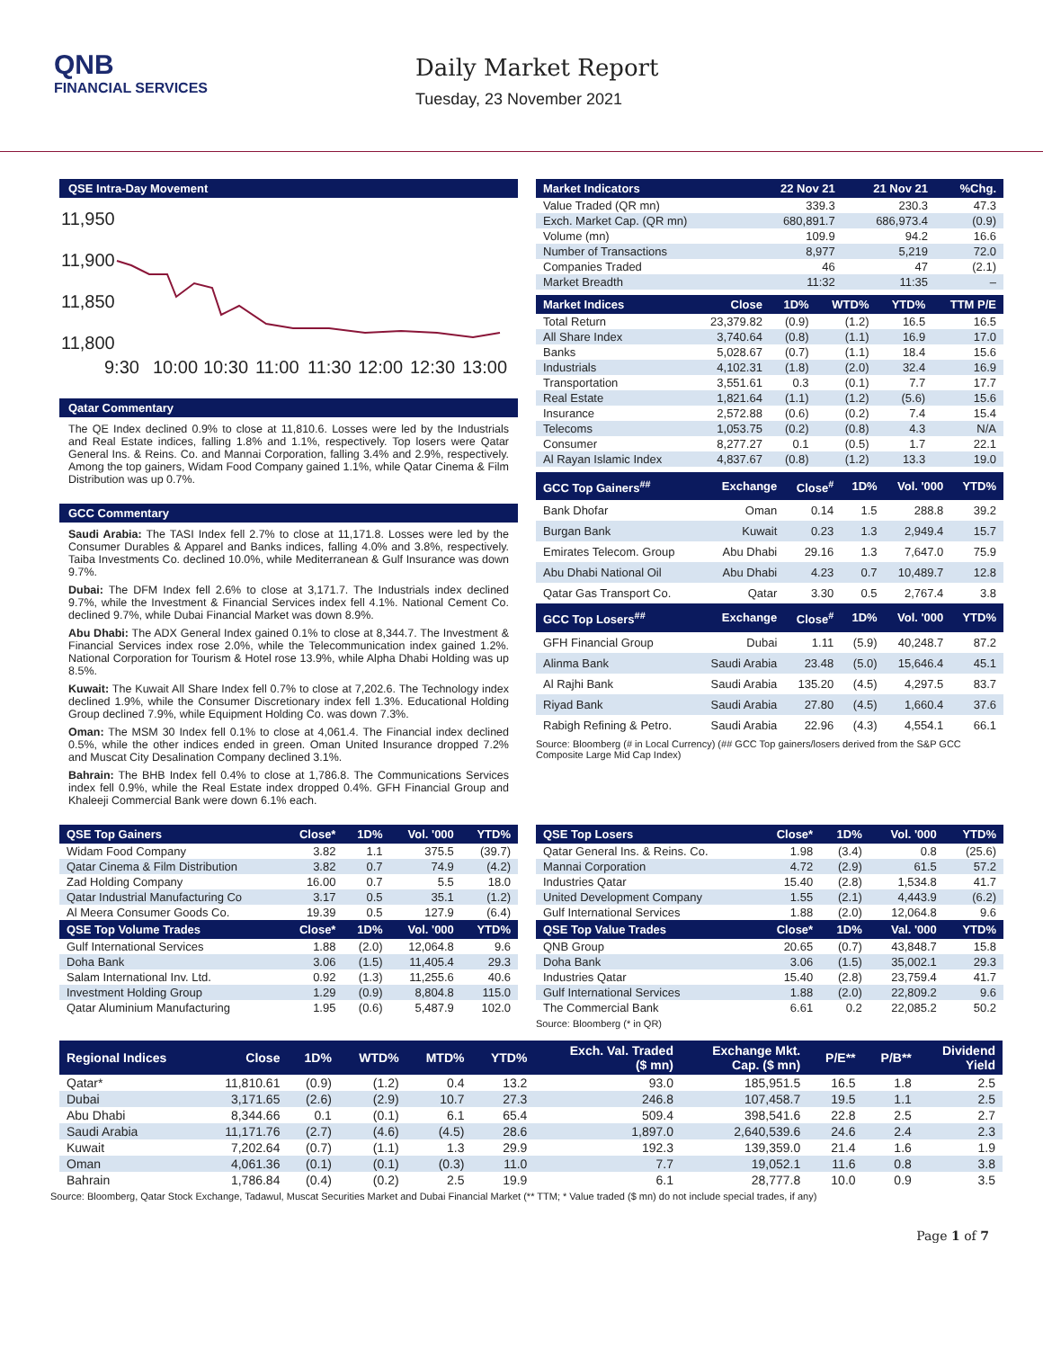QNB
FINANCIAL SERVICES
Daily Market Report
Tuesday, 23 November 2021
QSE Intra-Day Movement
11,950
11,900
11,850
11,800
9:30
10:00
10:30
11:00
11:30
12:00
12:30
13:00
Qatar Commentary
The QE Index declined 0.9% to close at 11,810.6. Losses were led by the Industrials and Real Estate indices, falling 1.8% and 1.1%, respectively. Top losers were Qatar General Ins. & Reins. Co. and Mannai Corporation, falling 3.4% and 2.9%, respectively. Among the top gainers, Widam Food Company gained 1.1%, while Qatar Cinema & Film Distribution was up 0.7%.
GCC Commentary
Saudi Arabia: The TASI Index fell 2.7% to close at 11,171.8. Losses were led by the Consumer Durables & Apparel and Banks indices, falling 4.0% and 3.8%, respectively. Taiba Investments Co. declined 10.0%, while Mediterranean & Gulf Insurance was down 9.7%.
Dubai: The DFM Index fell 2.6% to close at 3,171.7. The Industrials index declined 9.7%, while the Investment & Financial Services index fell 4.1%. National Cement Co. declined 9.7%, while Dubai Financial Market was down 8.9%.
Abu Dhabi: The ADX General Index gained 0.1% to close at 8,344.7. The Investment & Financial Services index rose 2.0%, while the Telecommunication index gained 1.2%. National Corporation for Tourism & Hotel rose 13.9%, while Alpha Dhabi Holding was up 8.5%.
Kuwait: The Kuwait All Share Index fell 0.7% to close at 7,202.6. The Technology index declined 1.9%, while the Consumer Discretionary index fell 1.3%. Educational Holding Group declined 7.9%, while Equipment Holding Co. was down 7.3%.
Oman: The MSM 30 Index fell 0.1% to close at 4,061.4. The Financial index declined 0.5%, while the other indices ended in green. Oman United Insurance dropped 7.2% and Muscat City Desalination Company declined 3.1%.
Bahrain: The BHB Index fell 0.4% to close at 1,786.8. The Communications Services index fell 0.9%, while the Real Estate index dropped 0.4%. GFH Financial Group and Khaleeji Commercial Bank were down 6.1% each.
| Market Indicators | 22 Nov 21 | 21 Nov 21 | %Chg. |
| --- | --- | --- | --- |
| Value Traded (QR mn) | 339.3 | 230.3 | 47.3 |
| Exch. Market Cap. (QR mn) | 680,891.7 | 686,973.4 | (0.9) |
| Volume (mn) | 109.9 | 94.2 | 16.6 |
| Number of Transactions | 8,977 | 5,219 | 72.0 |
| Companies Traded | 46 | 47 | (2.1) |
| Market Breadth | 11:32 | 11:35 | – |
| Market Indices | Close | 1D% | WTD% | YTD% | TTM P/E |
| --- | --- | --- | --- | --- | --- |
| Total Return | 23,379.82 | (0.9) | (1.2) | 16.5 | 16.5 |
| All Share Index | 3,740.64 | (0.8) | (1.1) | 16.9 | 17.0 |
| Banks | 5,028.67 | (0.7) | (1.1) | 18.4 | 15.6 |
| Industrials | 4,102.31 | (1.8) | (2.0) | 32.4 | 16.9 |
| Transportation | 3,551.61 | 0.3 | (0.1) | 7.7 | 17.7 |
| Real Estate | 1,821.64 | (1.1) | (1.2) | (5.6) | 15.6 |
| Insurance | 2,572.88 | (0.6) | (0.2) | 7.4 | 15.4 |
| Telecoms | 1,053.75 | (0.2) | (0.8) | 4.3 | N/A |
| Consumer | 8,277.27 | 0.1 | (0.5) | 1.7 | 22.1 |
| Al Rayan Islamic Index | 4,837.67 | (0.8) | (1.2) | 13.3 | 19.0 |
| GCC Top Gainers<sup>##</sup> | Exchange | Close<sup>#</sup> | 1D% | Vol. '000 | YTD% |
| --- | --- | --- | --- | --- | --- |
| Bank Dhofar | Oman | 0.14 | 1.5 | 288.8 | 39.2 |
| Burgan Bank | Kuwait | 0.23 | 1.3 | 2,949.4 | 15.7 |
| Emirates Telecom. Group | Abu Dhabi | 29.16 | 1.3 | 7,647.0 | 75.9 |
| Abu Dhabi National Oil | Abu Dhabi | 4.23 | 0.7 | 10,489.7 | 12.8 |
| Qatar Gas Transport Co. | Qatar | 3.30 | 0.5 | 2,767.4 | 3.8 |
| GCC Top Losers<sup>##</sup> | Exchange | Close<sup>#</sup> | 1D% | Vol. '000 | YTD% |
| GFH Financial Group | Dubai | 1.11 | (5.9) | 40,248.7 | 87.2 |
| Alinma Bank | Saudi Arabia | 23.48 | (5.0) | 15,646.4 | 45.1 |
| Al Rajhi Bank | Saudi Arabia | 135.20 | (4.5) | 4,297.5 | 83.7 |
| Riyad Bank | Saudi Arabia | 27.80 | (4.5) | 1,660.4 | 37.6 |
| Rabigh Refining & Petro. | Saudi Arabia | 22.96 | (4.3) | 4,554.1 | 66.1 |
Source: Bloomberg (# in Local Currency) (## GCC Top gainers/losers derived from the S&P GCC Composite Large Mid Cap Index)
| QSE Top Gainers | Close* | 1D% | Vol. '000 | YTD% |
| --- | --- | --- | --- | --- |
| Widam Food Company | 3.82 | 1.1 | 375.5 | (39.7) |
| Qatar Cinema & Film Distribution | 3.82 | 0.7 | 74.9 | (4.2) |
| Zad Holding Company | 16.00 | 0.7 | 5.5 | 18.0 |
| Qatar Industrial Manufacturing Co | 3.17 | 0.5 | 35.1 | (1.2) |
| Al Meera Consumer Goods Co. | 19.39 | 0.5 | 127.9 | (6.4) |
| QSE Top Volume Trades | Close* | 1D% | Vol. '000 | YTD% |
| Gulf International Services | 1.88 | (2.0) | 12,064.8 | 9.6 |
| Doha Bank | 3.06 | (1.5) | 11,405.4 | 29.3 |
| Salam International Inv. Ltd. | 0.92 | (1.3) | 11,255.6 | 40.6 |
| Investment Holding Group | 1.29 | (0.9) | 8,804.8 | 115.0 |
| Qatar Aluminium Manufacturing | 1.95 | (0.6) | 5,487.9 | 102.0 |
| QSE Top Losers | Close* | 1D% | Vol. '000 | YTD% |
| --- | --- | --- | --- | --- |
| Qatar General Ins. & Reins. Co. | 1.98 | (3.4) | 0.8 | (25.6) |
| Mannai Corporation | 4.72 | (2.9) | 61.5 | 57.2 |
| Industries Qatar | 15.40 | (2.8) | 1,534.8 | 41.7 |
| United Development Company | 1.55 | (2.1) | 4,443.9 | (6.2) |
| Gulf International Services | 1.88 | (2.0) | 12,064.8 | 9.6 |
| QSE Top Value Trades | Close* | 1D% | Val. '000 | YTD% |
| QNB Group | 20.65 | (0.7) | 43,848.7 | 15.8 |
| Doha Bank | 3.06 | (1.5) | 35,002.1 | 29.3 |
| Industries Qatar | 15.40 | (2.8) | 23,759.4 | 41.7 |
| Gulf International Services | 1.88 | (2.0) | 22,809.2 | 9.6 |
| The Commercial Bank | 6.61 | 0.2 | 22,085.2 | 50.2 |
Source: Bloomberg (* in QR)
| Regional Indices | Close | 1D% | WTD% | MTD% | YTD% | Exch. Val. Traded ($ mn) | Exchange Mkt. Cap. ($ mn) | P/E** | P/B** | Dividend Yield |
| --- | --- | --- | --- | --- | --- | --- | --- | --- | --- | --- |
| Qatar* | 11,810.61 | (0.9) | (1.2) | 0.4 | 13.2 | 93.0 | 185,951.5 | 16.5 | 1.8 | 2.5 |
| Dubai | 3,171.65 | (2.6) | (2.9) | 10.7 | 27.3 | 246.8 | 107,458.7 | 19.5 | 1.1 | 2.5 |
| Abu Dhabi | 8,344.66 | 0.1 | (0.1) | 6.1 | 65.4 | 509.4 | 398,541.6 | 22.8 | 2.5 | 2.7 |
| Saudi Arabia | 11,171.76 | (2.7) | (4.6) | (4.5) | 28.6 | 1,897.0 | 2,640,539.6 | 24.6 | 2.4 | 2.3 |
| Kuwait | 7,202.64 | (0.7) | (1.1) | 1.3 | 29.9 | 192.3 | 139,359.0 | 21.4 | 1.6 | 1.9 |
| Oman | 4,061.36 | (0.1) | (0.1) | (0.3) | 11.0 | 7.7 | 19,052.1 | 11.6 | 0.8 | 3.8 |
| Bahrain | 1,786.84 | (0.4) | (0.2) | 2.5 | 19.9 | 6.1 | 28,777.8 | 10.0 | 0.9 | 3.5 |
Source: Bloomberg, Qatar Stock Exchange, Tadawul, Muscat Securities Market and Dubai Financial Market (** TTM; * Value traded ($ mn) do not include special trades, if any)
Page 1 of 7